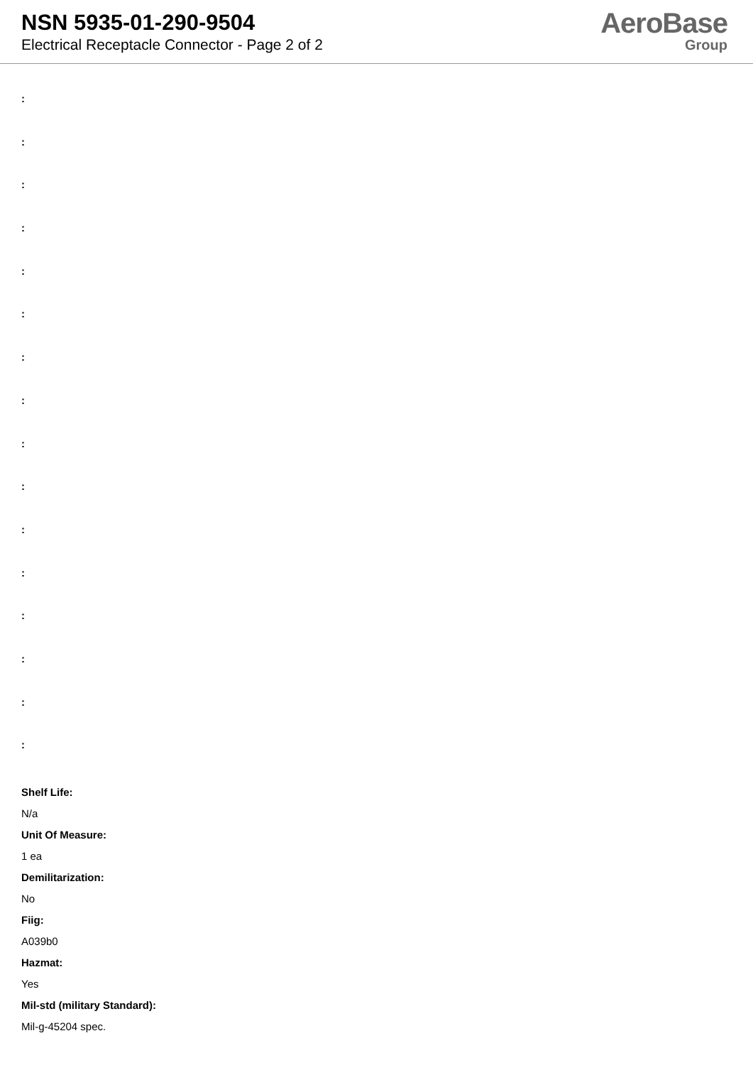NSN 5935-01-290-9504
Electrical Receptacle Connector - Page 2 of 2
AeroBase
Group
:
:
:
:
:
:
:
:
:
:
:
:
:
:
:
:
Shelf Life:
N/a
Unit Of Measure:
1 ea
Demilitarization:
No
Fiig:
A039b0
Hazmat:
Yes
Mil-std (military Standard):
Mil-g-45204 spec.